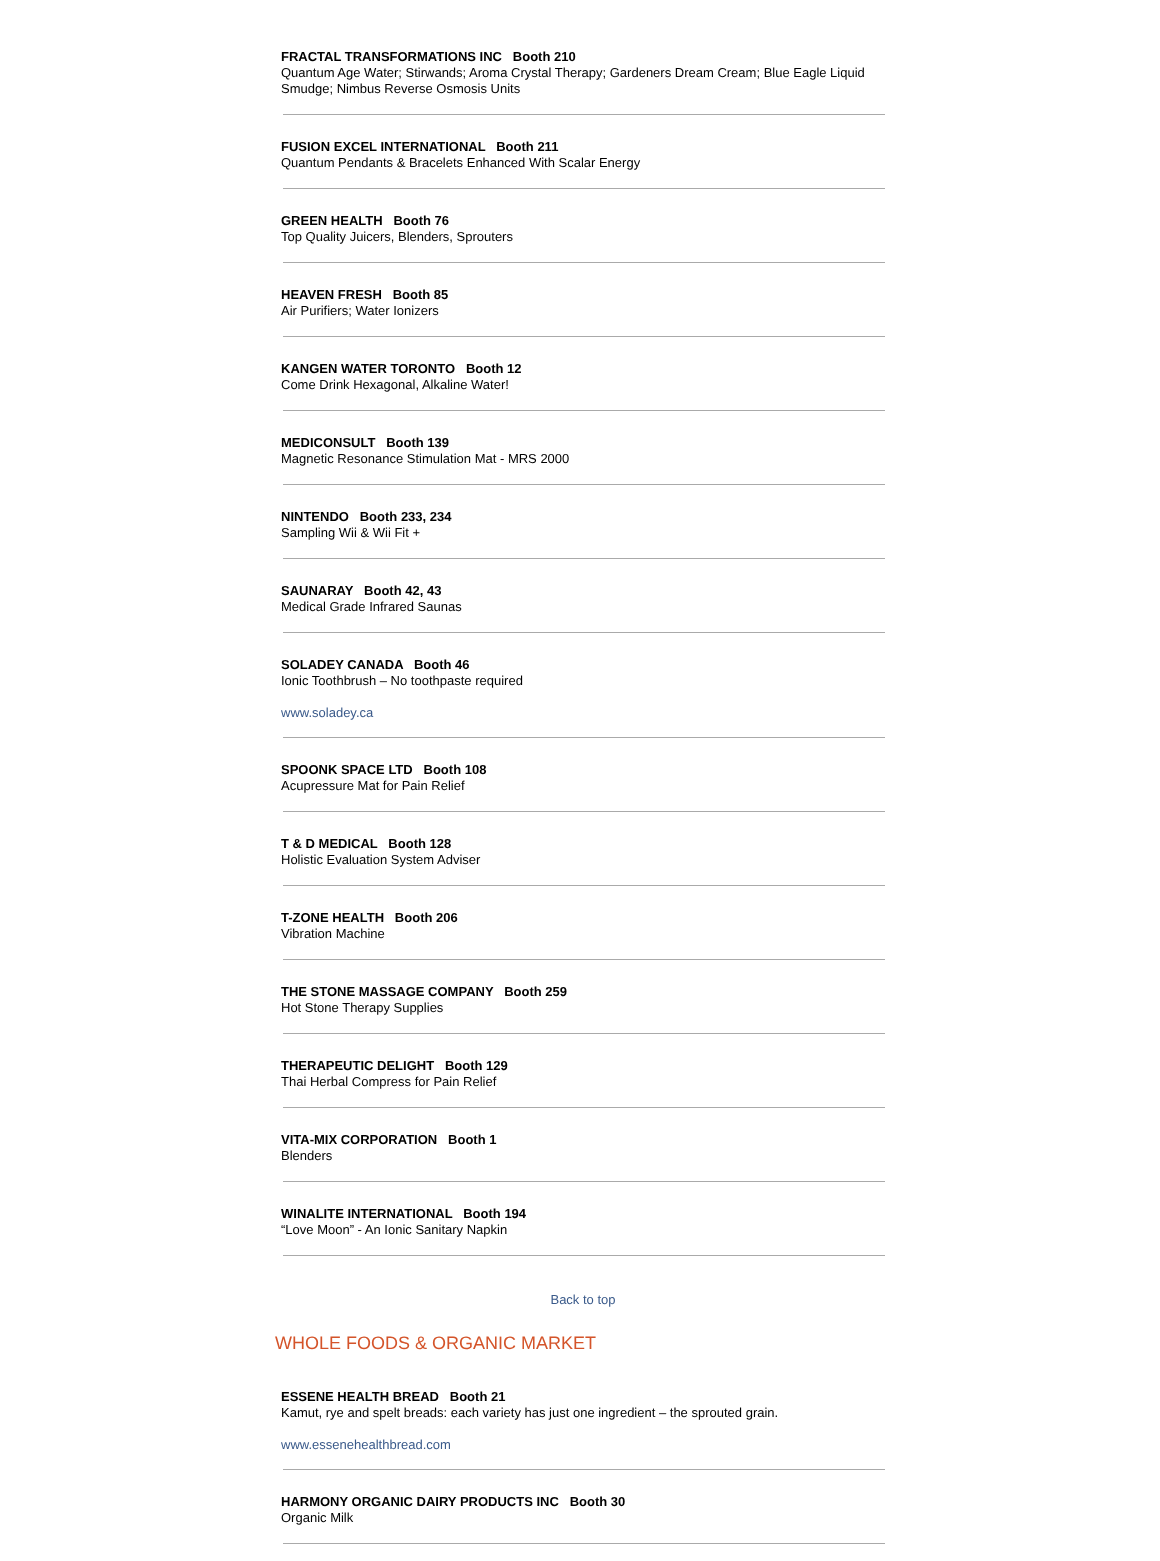FRACTAL TRANSFORMATIONS INC Booth 210
Quantum Age Water; Stirwands; Aroma Crystal Therapy; Gardeners Dream Cream; Blue Eagle Liquid Smudge; Nimbus Reverse Osmosis Units
FUSION EXCEL INTERNATIONAL Booth 211
Quantum Pendants & Bracelets Enhanced With Scalar Energy
GREEN HEALTH Booth 76
Top Quality Juicers, Blenders, Sprouters
HEAVEN FRESH Booth 85
Air Purifiers; Water Ionizers
KANGEN WATER TORONTO Booth 12
Come Drink Hexagonal, Alkaline Water!
MEDICONSULT Booth 139
Magnetic Resonance Stimulation Mat - MRS 2000
NINTENDO Booth 233, 234
Sampling Wii & Wii Fit +
SAUNARAY Booth 42, 43
Medical Grade Infrared Saunas
SOLADEY CANADA Booth 46
Ionic Toothbrush – No toothpaste required
www.soladey.ca
SPOONK SPACE LTD Booth 108
Acupressure Mat for Pain Relief
T & D MEDICAL Booth 128
Holistic Evaluation System Adviser
T-ZONE HEALTH Booth 206
Vibration Machine
THE STONE MASSAGE COMPANY Booth 259
Hot Stone Therapy Supplies
THERAPEUTIC DELIGHT Booth 129
Thai Herbal Compress for Pain Relief
VITA-MIX CORPORATION Booth 1
Blenders
WINALITE INTERNATIONAL Booth 194
“Love Moon” - An Ionic Sanitary Napkin
Back to top
WHOLE FOODS & ORGANIC MARKET
ESSENE HEALTH BREAD Booth 21
Kamut, rye and spelt breads: each variety has just one ingredient – the sprouted grain.
www.essenehealthbread.com
HARMONY ORGANIC DAIRY PRODUCTS INC Booth 30
Organic Milk